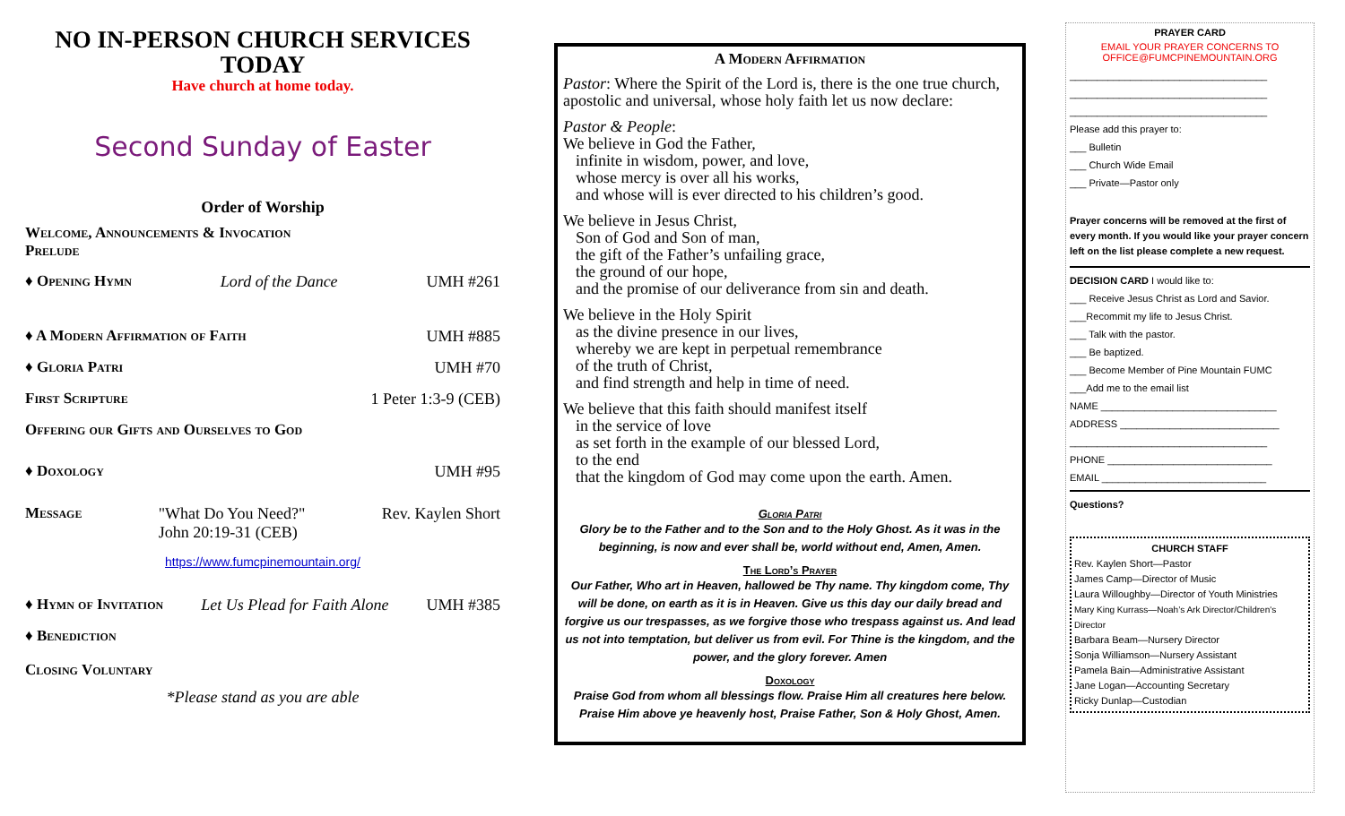NO IN-PERSON CHURCH SERVICES TODAY
Have church at home today.
Second Sunday of Easter
Order of Worship
Welcome, Announcements & Invocation
Prelude
♦ Opening Hymn Lord of the Dance UMH #261
♦ A Modern Affirmation of Faith UMH #885
♦ Gloria Patri UMH #70
First Scripture 1 Peter 1:3-9 (CEB)
Offering our Gifts and Ourselves to God
♦ Doxology UMH #95
Message "What Do You Need?"
John 20:19-31 (CEB) Rev. Kaylen Short
https://www.fumcpinemountain.org/
♦ Hymn of Invitation Let Us Plead for Faith Alone UMH #385
♦ Benediction
Closing Voluntary
*Please stand as you are able
A Modern Affirmation
Pastor: Where the Spirit of the Lord is, there is the one true church, apostolic and universal, whose holy faith let us now declare:
Pastor & People:
We believe in God the Father,
infinite in wisdom, power, and love,
whose mercy is over all his works,
and whose will is ever directed to his children’s good.
We believe in Jesus Christ,
Son of God and Son of man,
the gift of the Father’s unfailing grace,
the ground of our hope,
and the promise of our deliverance from sin and death.
We believe in the Holy Spirit
as the divine presence in our lives,
whereby we are kept in perpetual remembrance
of the truth of Christ,
and find strength and help in time of need.
We believe that this faith should manifest itself
in the service of love
as set forth in the example of our blessed Lord,
to the end
that the kingdom of God may come upon the earth. Amen.
Gloria Patri
Glory be to the Father and to the Son and to the Holy Ghost. As it was in the beginning, is now and ever shall be, world without end, Amen, Amen.
The Lord’s Prayer
Our Father, Who art in Heaven, hallowed be Thy name. Thy kingdom come, Thy will be done, on earth as it is in Heaven. Give us this day our daily bread and forgive us our trespasses, as we forgive those who trespass against us. And lead us not into temptation, but deliver us from evil. For Thine is the kingdom, and the power, and the glory forever. Amen
Doxology
Praise God from whom all blessings flow. Praise Him all creatures here below. Praise Him above ye heavenly host, Praise Father, Son & Holy Ghost, Amen.
PRAYER CARD
EMAIL YOUR PRAYER CONCERNS TO
OFFICE@FUMCPINEMOUNTAIN.ORG
____________________________________
____________________________________
____________________________________
Please add this prayer to:
___ Bulletin
___ Church Wide Email
___ Private—Pastor only
Prayer concerns will be removed at the first of every month. If you would like your prayer concern left on the list please complete a new request.
DECISION CARD I would like to:
___ Receive Jesus Christ as Lord and Savior.
___Recommit my life to Jesus Christ.
___ Talk with the pastor.
___ Be baptized.
___ Become Member of Pine Mountain FUMC
___Add me to the email list
NAME ________________________________
ADDRESS _____________________________
____________________________________
PHONE ______________________________
EMAIL ______________________________
Questions?
CHURCH STAFF
Rev. Kaylen Short—Pastor
James Camp—Director of Music
Laura Willoughby—Director of Youth Ministries
Mary King Kurrass—Noah’s Ark Director/Children's Director
Barbara Beam—Nursery Director
Sonja Williamson—Nursery Assistant
Pamela Bain—Administrative Assistant
Jane Logan—Accounting Secretary
Ricky Dunlap—Custodian